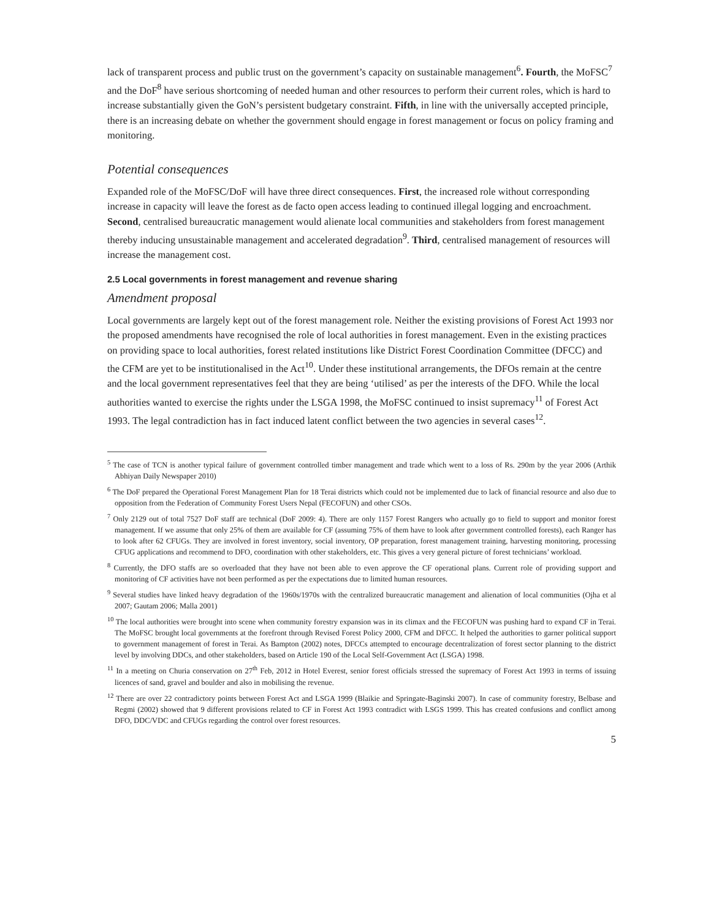lack of transparent process and public trust on the government’s capacity on sustainable management<sup>6</sup>. Fourth, the MoFSC<sup>7</sup> and the DoF<sup>8</sup> have serious shortcoming of needed human and other resources to perform their current roles, which is hard to increase substantially given the GoN’s persistent budgetary constraint. Fifth, in line with the universally accepted principle, there is an increasing debate on whether the government should engage in forest management or focus on policy framing and monitoring.
Potential consequences
Expanded role of the MoFSC/DoF will have three direct consequences. First, the increased role without corresponding increase in capacity will leave the forest as de facto open access leading to continued illegal logging and encroachment. Second, centralised bureaucratic management would alienate local communities and stakeholders from forest management thereby inducing unsustainable management and accelerated degradation<sup>9</sup>. Third, centralised management of resources will increase the management cost.
2.5 Local governments in forest management and revenue sharing
Amendment proposal
Local governments are largely kept out of the forest management role. Neither the existing provisions of Forest Act 1993 nor the proposed amendments have recognised the role of local authorities in forest management. Even in the existing practices on providing space to local authorities, forest related institutions like District Forest Coordination Committee (DFCC) and the CFM are yet to be institutionalised in the Act<sup>10</sup>. Under these institutional arrangements, the DFOs remain at the centre and the local government representatives feel that they are being ‘utilised’ as per the interests of the DFO. While the local authorities wanted to exercise the rights under the LSGA 1998, the MoFSC continued to insist supremacy<sup>11</sup> of Forest Act 1993. The legal contradiction has in fact induced latent conflict between the two agencies in several cases<sup>12</sup>.
<sup>5</sup> The case of TCN is another typical failure of government controlled timber management and trade which went to a loss of Rs. 290m by the year 2006 (Arthik Abhiyan Daily Newspaper 2010)
<sup>6</sup> The DoF prepared the Operational Forest Management Plan for 18 Terai districts which could not be implemented due to lack of financial resource and also due to opposition from the Federation of Community Forest Users Nepal (FECOFUN) and other CSOs.
<sup>7</sup> Only 2129 out of total 7527 DoF staff are technical (DoF 2009: 4). There are only 1157 Forest Rangers who actually go to field to support and monitor forest management. If we assume that only 25% of them are available for CF (assuming 75% of them have to look after government controlled forests), each Ranger has to look after 62 CFUGs. They are involved in forest inventory, social inventory, OP preparation, forest management training, harvesting monitoring, processing CFUG applications and recommend to DFO, coordination with other stakeholders, etc. This gives a very general picture of forest technicians’ workload.
<sup>8</sup> Currently, the DFO staffs are so overloaded that they have not been able to even approve the CF operational plans. Current role of providing support and monitoring of CF activities have not been performed as per the expectations due to limited human resources.
<sup>9</sup> Several studies have linked heavy degradation of the 1960s/1970s with the centralized bureaucratic management and alienation of local communities (Ojha et al 2007; Gautam 2006; Malla 2001)
<sup>10</sup> The local authorities were brought into scene when community forestry expansion was in its climax and the FECOFUN was pushing hard to expand CF in Terai. The MoFSC brought local governments at the forefront through Revised Forest Policy 2000, CFM and DFCC. It helped the authorities to garner political support to government management of forest in Terai. As Bampton (2002) notes, DFCCs attempted to encourage decentralization of forest sector planning to the district level by involving DDCs, and other stakeholders, based on Article 190 of the Local Self-Government Act (LSGA) 1998.
<sup>11</sup> In a meeting on Churia conservation on 27<sup>th</sup> Feb, 2012 in Hotel Everest, senior forest officials stressed the supremacy of Forest Act 1993 in terms of issuing licences of sand, gravel and boulder and also in mobilising the revenue.
<sup>12</sup> There are over 22 contradictory points between Forest Act and LSGA 1999 (Blaikie and Springate-Baginski 2007). In case of community forestry, Belbase and Regmi (2002) showed that 9 different provisions related to CF in Forest Act 1993 contradict with LSGS 1999. This has created confusions and conflict among DFO, DDC/VDC and CFUGs regarding the control over forest resources.
5